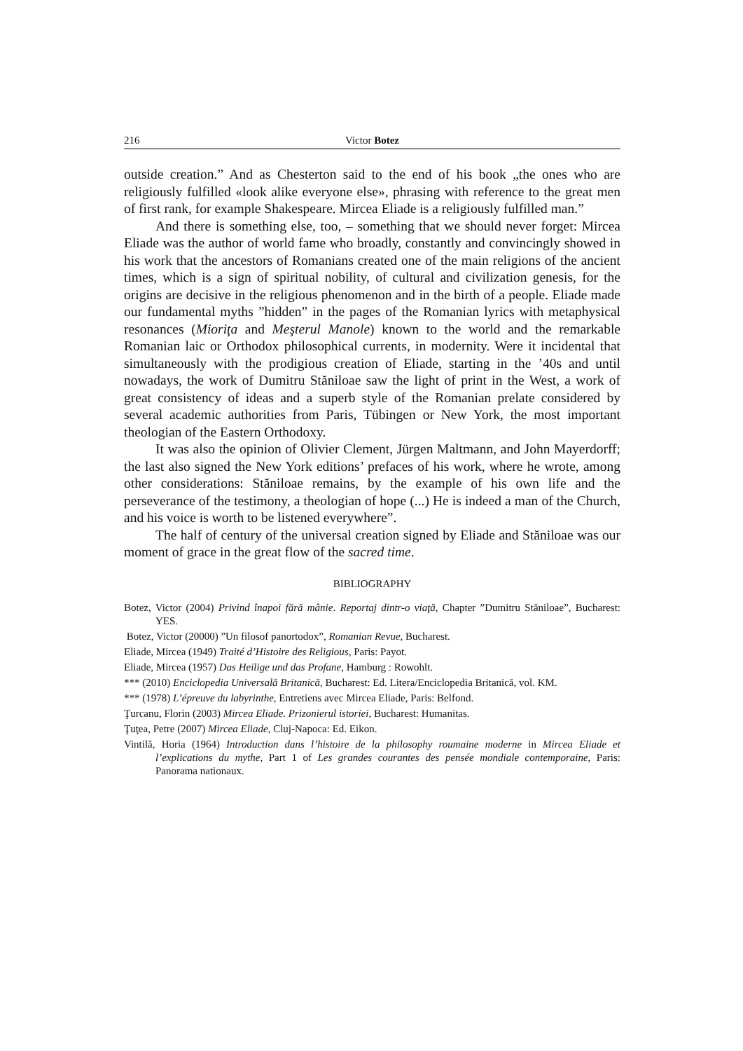216 Victor Botez
outside creation.” And as Chesterton said to the end of his book „the ones who are religiously fulfilled «look alike everyone else», phrasing with reference to the great men of first rank, for example Shakespeare. Mircea Eliade is a religiously fulfilled man.”
And there is something else, too, – something that we should never forget: Mircea Eliade was the author of world fame who broadly, constantly and convincingly showed in his work that the ancestors of Romanians created one of the main religions of the ancient times, which is a sign of spiritual nobility, of cultural and civilization genesis, for the origins are decisive in the religious phenomenon and in the birth of a people. Eliade made our fundamental myths ”hidden” in the pages of the Romanian lyrics with metaphysical resonances (Mioriţa and Meşterul Manole) known to the world and the remarkable Romanian laic or Orthodox philosophical currents, in modernity. Were it incidental that simultaneously with the prodigious creation of Eliade, starting in the ’40s and until nowadays, the work of Dumitru Stăniloae saw the light of print in the West, a work of great consistency of ideas and a superb style of the Romanian prelate considered by several academic authorities from Paris, Tübingen or New York, the most important theologian of the Eastern Orthodoxy.
It was also the opinion of Olivier Clement, Jürgen Maltmann, and John Mayerdorff; the last also signed the New York editions’ prefaces of his work, where he wrote, among other considerations: Stăniloae remains, by the example of his own life and the perseverance of the testimony, a theologian of hope (...) He is indeed a man of the Church, and his voice is worth to be listened everywhere”.
The half of century of the universal creation signed by Eliade and Stăniloae was our moment of grace in the great flow of the sacred time.
BIBLIOGRAPHY
Botez, Victor (2004) Privind înapoi fără mânie. Reportaj dintr-o viaţă, Chapter ”Dumitru Stăniloae”, Bucharest: YES.
Botez, Victor (20000) ”Un filosof panortodox”, Romanian Revue, Bucharest.
Eliade, Mircea (1949) Traité d’Histoire des Religious, Paris: Payot.
Eliade, Mircea (1957) Das Heilige und das Profane, Hamburg : Rowohlt.
*** (2010) Enciclopedia Universală Britanică, Bucharest: Ed. Litera/Enciclopedia Britanică, vol. KM.
*** (1978) L’épreuve du labyrinthe, Entretiens avec Mircea Eliade, Paris: Belfond.
Ţurcanu, Florin (2003) Mircea Eliade. Prizonierul istoriei, Bucharest: Humanitas.
Ţuţea, Petre (2007) Mircea Eliade, Cluj-Napoca: Ed. Eikon.
Vintilă, Horia (1964) Introduction dans l’histoire de la philosophy roumaine moderne in Mircea Eliade et l’explications du mythe, Part 1 of Les grandes courantes des pensée mondiale contemporaine, Paris: Panorama nationaux.